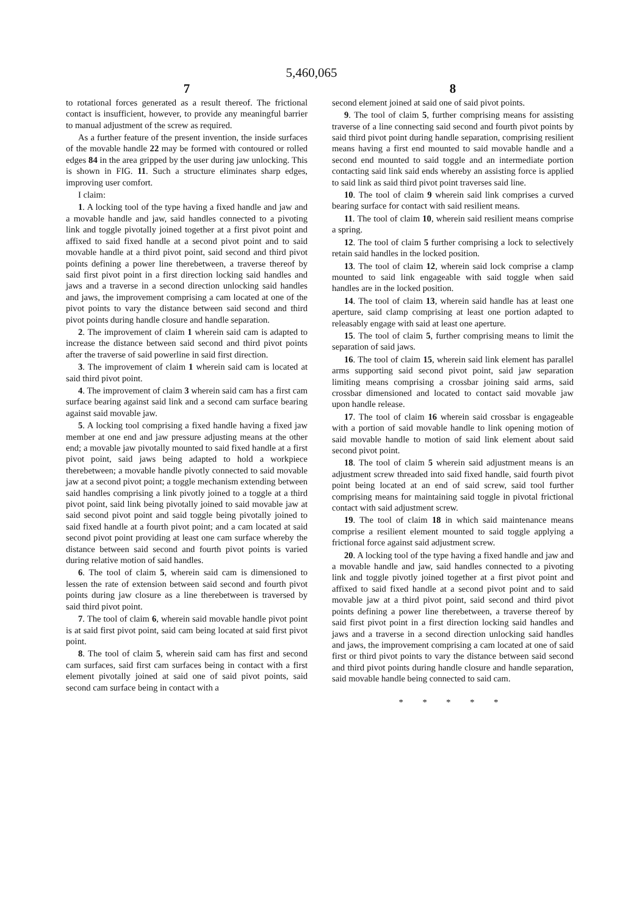5,460,065
7
to rotational forces generated as a result thereof. The frictional contact is insufficient, however, to provide any meaningful barrier to manual adjustment of the screw as required.
As a further feature of the present invention, the inside surfaces of the movable handle 22 may be formed with contoured or rolled edges 84 in the area gripped by the user during jaw unlocking. This is shown in FIG. 11. Such a structure eliminates sharp edges, improving user comfort.
I claim:
1. A locking tool of the type having a fixed handle and jaw and a movable handle and jaw, said handles connected to a pivoting link and toggle pivotally joined together at a first pivot point and affixed to said fixed handle at a second pivot point and to said movable handle at a third pivot point, said second and third pivot points defining a power line therebetween, a traverse thereof by said first pivot point in a first direction locking said handles and jaws and a traverse in a second direction unlocking said handles and jaws, the improvement comprising a cam located at one of the pivot points to vary the distance between said second and third pivot points during handle closure and handle separation.
2. The improvement of claim 1 wherein said cam is adapted to increase the distance between said second and third pivot points after the traverse of said powerline in said first direction.
3. The improvement of claim 1 wherein said cam is located at said third pivot point.
4. The improvement of claim 3 wherein said cam has a first cam surface bearing against said link and a second cam surface bearing against said movable jaw.
5. A locking tool comprising a fixed handle having a fixed jaw member at one end and jaw pressure adjusting means at the other end; a movable jaw pivotally mounted to said fixed handle at a first pivot point, said jaws being adapted to hold a workpiece therebetween; a movable handle pivotly connected to said movable jaw at a second pivot point; a toggle mechanism extending between said handles comprising a link pivotly joined to a toggle at a third pivot point, said link being pivotally joined to said movable jaw at said second pivot point and said toggle being pivotally joined to said fixed handle at a fourth pivot point; and a cam located at said second pivot point providing at least one cam surface whereby the distance between said second and fourth pivot points is varied during relative motion of said handles.
6. The tool of claim 5, wherein said cam is dimensioned to lessen the rate of extension between said second and fourth pivot points during jaw closure as a line therebetween is traversed by said third pivot point.
7. The tool of claim 6, wherein said movable handle pivot point is at said first pivot point, said cam being located at said first pivot point.
8. The tool of claim 5, wherein said cam has first and second cam surfaces, said first cam surfaces being in contact with a first element pivotally joined at said one of said pivot points, said second cam surface being in contact with a
8
second element joined at said one of said pivot points.
9. The tool of claim 5, further comprising means for assisting traverse of a line connecting said second and fourth pivot points by said third pivot point during handle separation, comprising resilient means having a first end mounted to said movable handle and a second end mounted to said toggle and an intermediate portion contacting said link said ends whereby an assisting force is applied to said link as said third pivot point traverses said line.
10. The tool of claim 9 wherein said link comprises a curved bearing surface for contact with said resilient means.
11. The tool of claim 10, wherein said resilient means comprise a spring.
12. The tool of claim 5 further comprising a lock to selectively retain said handles in the locked position.
13. The tool of claim 12, wherein said lock comprise a clamp mounted to said link engageable with said toggle when said handles are in the locked position.
14. The tool of claim 13, wherein said handle has at least one aperture, said clamp comprising at least one portion adapted to releasably engage with said at least one aperture.
15. The tool of claim 5, further comprising means to limit the separation of said jaws.
16. The tool of claim 15, wherein said link element has parallel arms supporting said second pivot point, said jaw separation limiting means comprising a crossbar joining said arms, said crossbar dimensioned and located to contact said movable jaw upon handle release.
17. The tool of claim 16 wherein said crossbar is engageable with a portion of said movable handle to link opening motion of said movable handle to motion of said link element about said second pivot point.
18. The tool of claim 5 wherein said adjustment means is an adjustment screw threaded into said fixed handle, said fourth pivot point being located at an end of said screw, said tool further comprising means for maintaining said toggle in pivotal frictional contact with said adjustment screw.
19. The tool of claim 18 in which said maintenance means comprise a resilient element mounted to said toggle applying a frictional force against said adjustment screw.
20. A locking tool of the type having a fixed handle and jaw and a movable handle and jaw, said handles connected to a pivoting link and toggle pivotly joined together at a first pivot point and affixed to said fixed handle at a second pivot point and to said movable jaw at a third pivot point, said second and third pivot points defining a power line therebetween, a traverse thereof by said first pivot point in a first direction locking said handles and jaws and a traverse in a second direction unlocking said handles and jaws, the improvement comprising a cam located at one of said first or third pivot points to vary the distance between said second and third pivot points during handle closure and handle separation, said movable handle being connected to said cam.
* * * * *